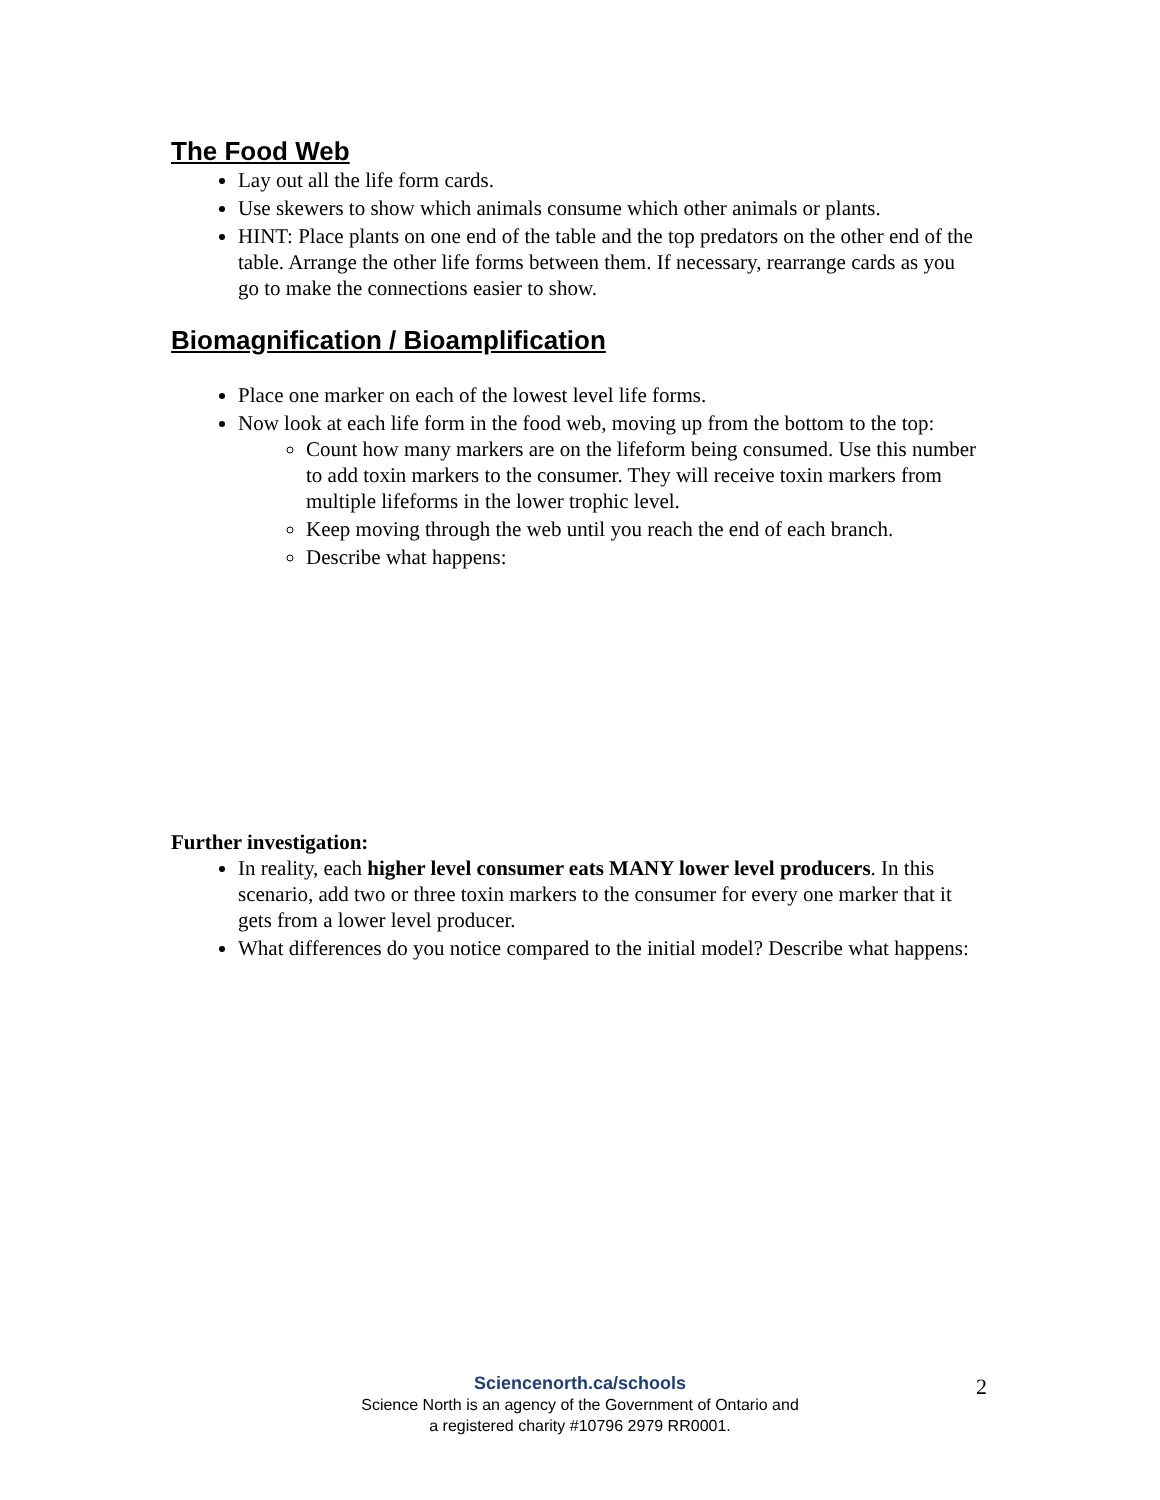The Food Web
Lay out all the life form cards.
Use skewers to show which animals consume which other animals or plants.
HINT: Place plants on one end of the table and the top predators on the other end of the table. Arrange the other life forms between them. If necessary, rearrange cards as you go to make the connections easier to show.
Biomagnification / Bioamplification
Place one marker on each of the lowest level life forms.
Now look at each life form in the food web, moving up from the bottom to the top:
Count how many markers are on the lifeform being consumed. Use this number to add toxin markers to the consumer. They will receive toxin markers from multiple lifeforms in the lower trophic level.
Keep moving through the web until you reach the end of each branch.
Describe what happens:
Further investigation:
In reality, each higher level consumer eats MANY lower level producers. In this scenario, add two or three toxin markers to the consumer for every one marker that it gets from a lower level producer.
What differences do you notice compared to the initial model? Describe what happens:
Sciencenorth.ca/schools
Science North is an agency of the Government of Ontario and
a registered charity #10796 2979 RR0001.
2